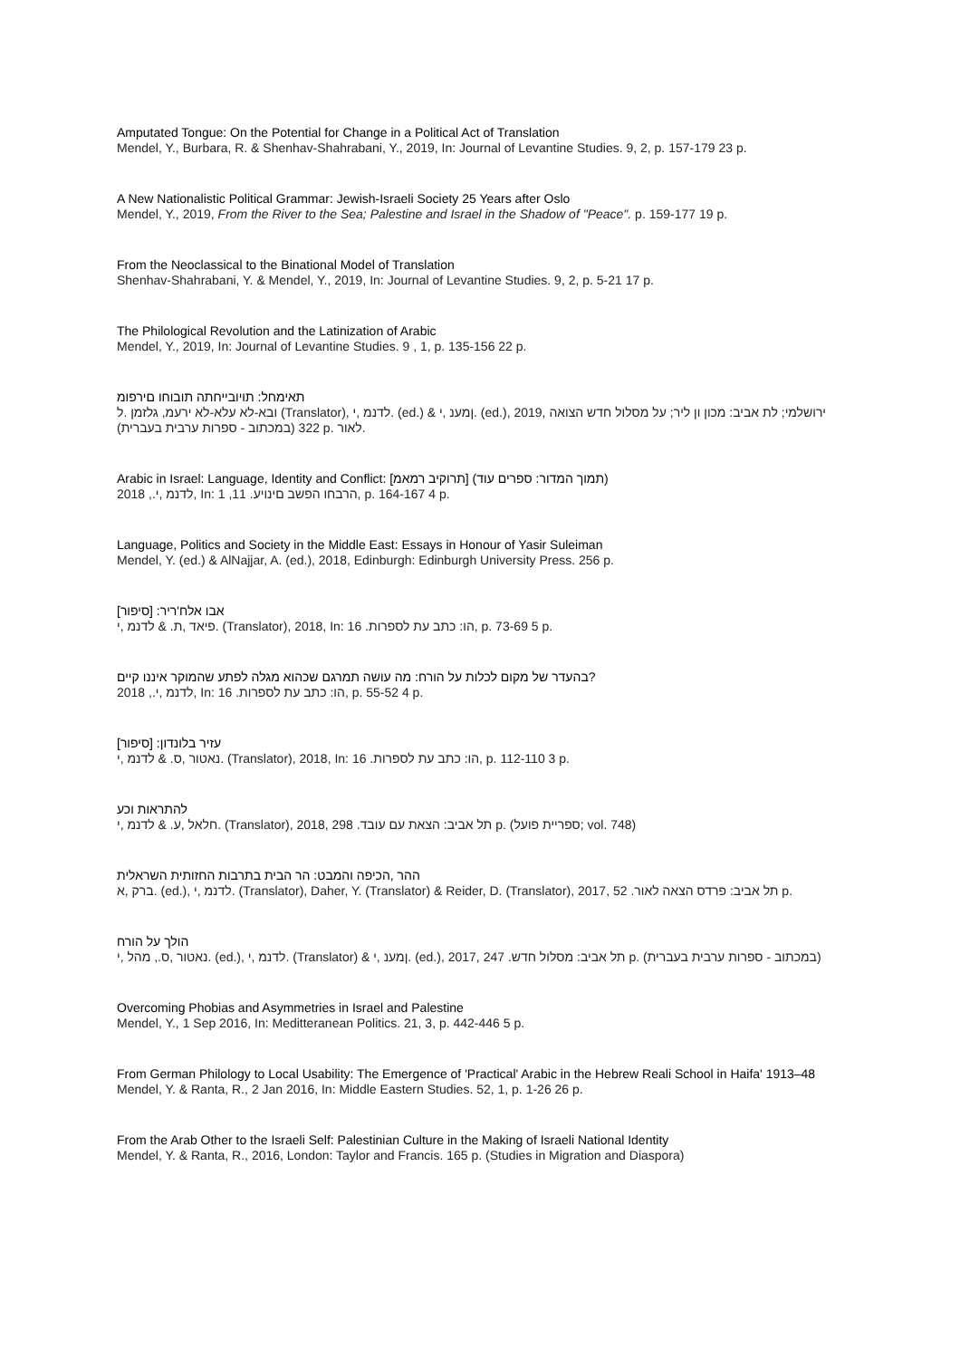Amputated Tongue: On the Potential for Change in a Political Act of Translation
Mendel, Y., Burbara, R. & Shenhav-Shahrabani, Y., 2019, In: Journal of Levantine Studies. 9, 2, p. 157-179 23 p.
A New Nationalistic Political Grammar: Jewish-Israeli Society 25 Years after Oslo
Mendel, Y., 2019, From the River to the Sea; Palestine and Israel in the Shadow of "Peace". p. 159-177 19 p.
From the Neoclassical to the Binational Model of Translation
Shenhav-Shahrabani, Y. & Mendel, Y., 2019, In: Journal of Levantine Studies. 9, 2, p. 5-21 17 p.
The Philological Revolution and the Latinization of Arabic
Mendel, Y., 2019, In: Journal of Levantine Studies. 9 , 1, p. 135-156 22 p.
תאימחל: תויובייחתה תובוחו םירפומ
ובא-לא עלא-לא ירעמ, גלזמן .ל (Translator), לדנמ ,י. (ed.) & ןמענ ,י. (ed.), 2019, ירושלמי; לת אביב: מכון ון ליר; על מסלול חדש הצואה
(במכתוב - ספרות ערבית בעברית) 322 p. לאור.
Arabic in Israel: Language, Identity and Conflict: [תרוקיב רמאמ] (תמוך המדור: ספרים עוד)
לדנמ ,י., 2018, In: הרבחו הפשב םינויע. 11, 1, p. 164-167 4 p.
Language, Politics and Society in the Middle East: Essays in Honour of Yasir Suleiman
Mendel, Y. (ed.) & AlNajjar, A. (ed.), 2018, Edinburgh: Edinburgh University Press. 256 p.
אבו אלח'ריר: [סיפור]
פיאד ,ת. & לדנמ ,י. (Translator), 2018, In: הו: כתב עת לספרות. 16, p. 73-69 5 p.
בהעדר של מקום לכלות על הורח: מה עושה תמרגם שכהוא מגלה לפתע שהמוקר איננו קיים?
לדנמ ,י., 2018, In: הו: כתב עת לספרות. 16, p. 55-52 4 p.
עזיר בלונדון: [סיפור]
נאטור ,ס. & לדנמ ,י. (Translator), 2018, In: הו: כתב עת לספרות. 16, p. 112-110 3 p.
להתראות וכע
חלאל ,ע. & לדנמ ,י. (Translator), 2018, תל אביב: הצאת עם עובד. 298 p. (ספריית פועל; vol. 748)
ההר ,הכיפה והמבט: הר הבית בתרבות החזותית השראלית
ברק ,א. (ed.), לדנמ ,י. (Translator), Daher, Y. (Translator) & Reider, D. (Translator), 2017, תל אביב: פרדס הצאה לאור. 52 p.
הולך על הורח
נאטור ,ס., מהל ,י. (ed.), לדנמ ,י. (Translator) & ןמענ ,י. (ed.), 2017, תל אביב: מסלול חדש. 247 p. (במכתוב - ספרות ערבית בעברית)
Overcoming Phobias and Asymmetries in Israel and Palestine
Mendel, Y., 1 Sep 2016, In: Meditteranean Politics. 21, 3, p. 442-446 5 p.
From German Philology to Local Usability: The Emergence of 'Practical' Arabic in the Hebrew Reali School in Haifa' 1913–48
Mendel, Y. & Ranta, R., 2 Jan 2016, In: Middle Eastern Studies. 52, 1, p. 1-26 26 p.
From the Arab Other to the Israeli Self: Palestinian Culture in the Making of Israeli National Identity
Mendel, Y. & Ranta, R., 2016, London: Taylor and Francis. 165 p. (Studies in Migration and Diaspora)